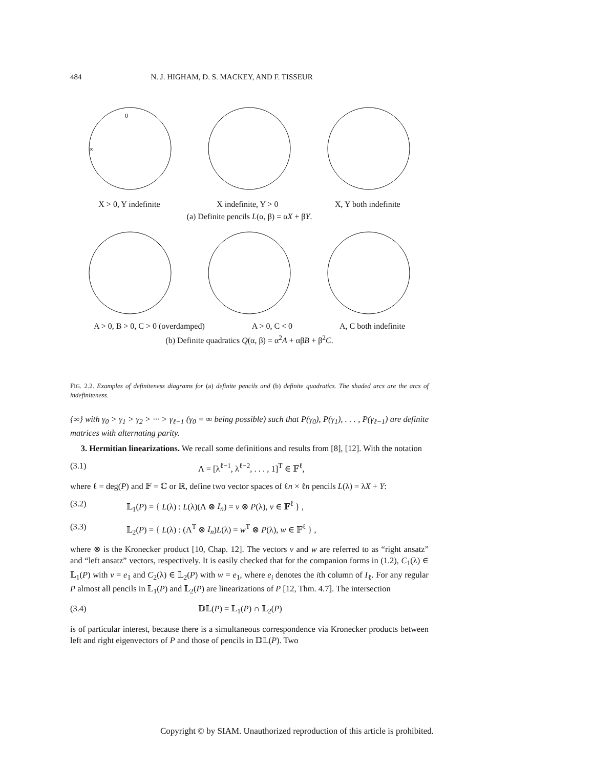484 N. J. HIGHAM, D. S. MACKEY, AND F. TISSEUR
0
∞
X > 0, Y indefinite X indefinite, Y > 0 X, Y both indefinite
(a) Definite pencils L(α, β) = αX + βY.
A > 0, B > 0, C > 0 (overdamped)
A > 0, C < 0 A, C both indefinite
(b) Definite quadratics Q(α, β) = α<sup>2</sup>A + αβB + β<sup>2</sup>C.
FIG. 2.2. Examples of definiteness diagrams for (a) definite pencils and (b) definite quadratics. The shaded arcs are the arcs of indefiniteness.
{∞} with γ<sub>0</sub> > γ<sub>1</sub> > γ<sub>2</sub> > ··· > γ<sub>ℓ−1</sub> (γ<sub>0</sub> = ∞ being possible) such that P(γ<sub>0</sub>), P(γ<sub>1</sub>), . . . , P(γ<sub>ℓ−1</sub>) are definite matrices with alternating parity.
3. Hermitian linearizations. We recall some definitions and results from [8], [12]. With the notation
(3.1) Λ = [λ<sup>ℓ−1</sup>, λ<sup>ℓ−2</sup>, . . . , 1]<sup>T</sup> ∈ 𝔽<sup>ℓ</sup>,
where ℓ = deg(P) and 𝔽 = ℂ or ℝ, define two vector spaces of ℓn × ℓn pencils L(λ) = λX + Y:
(3.2) 𝕃<sub>1</sub>(P) = { L(λ) : L(λ)(Λ ⊗ I<sub>n</sub>) = v ⊗ P(λ), v ∈ 𝔽<sup>ℓ</sup> } ,
(3.3) 𝕃<sub>2</sub>(P) = { L(λ) : (Λ<sup>T</sup> ⊗ I<sub>n</sub>)L(λ) = w<sup>T</sup> ⊗ P(λ), w ∈ 𝔽<sup>ℓ</sup> } ,
where ⊗ is the Kronecker product [10, Chap. 12]. The vectors v and w are referred to as “right ansatz” and “left ansatz” vectors, respectively. It is easily checked that for the companion forms in (1.2), C<sub>1</sub>(λ) ∈ 𝕃<sub>1</sub>(P) with v = e<sub>1</sub> and C<sub>2</sub>(λ) ∈ 𝕃<sub>2</sub>(P) with w = e<sub>1</sub>, where e<sub>i</sub> denotes the ith column of I<sub>ℓ</sub>. For any regular P almost all pencils in 𝕃<sub>1</sub>(P) and 𝕃<sub>2</sub>(P) are linearizations of P [12, Thm. 4.7]. The intersection
(3.4) 𝔻𝕃(P) = 𝕃<sub>1</sub>(P) ∩ 𝕃<sub>2</sub>(P)
is of particular interest, because there is a simultaneous correspondence via Kronecker products between left and right eigenvectors of P and those of pencils in 𝔻𝕃(P). Two
Copyright © by SIAM. Unauthorized reproduction of this article is prohibited.